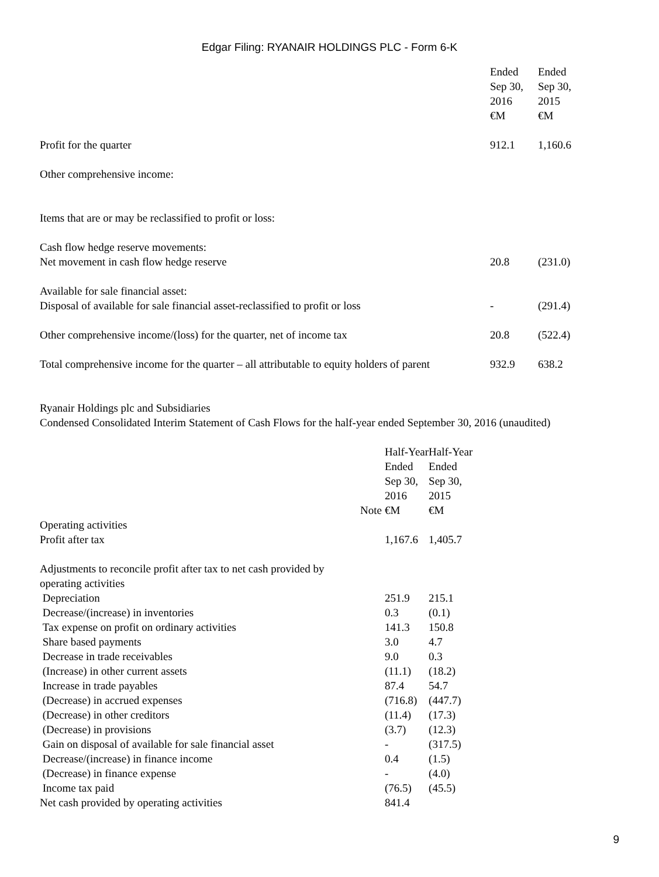Edgar Filing: RYANAIR HOLDINGS PLC - Form 6-K
| | Ended Sep 30, 2016 €M | Ended Sep 30, 2015 €M |
| --- | --- | --- |
| Profit for the quarter | 912.1 | 1,160.6 |
| Other comprehensive income: | | |
| Items that are or may be reclassified to profit or loss: | | |
| Cash flow hedge reserve movements: | | |
| Net movement in cash flow hedge reserve | 20.8 | (231.0) |
| Available for sale financial asset: | | |
| Disposal of available for sale financial asset-reclassified to profit or loss | - | (291.4) |
| Other comprehensive income/(loss) for the quarter, net of income tax | 20.8 | (522.4) |
| Total comprehensive income for the quarter – all attributable to equity holders of parent | 932.9 | 638.2 |
Ryanair Holdings plc and Subsidiaries
Condensed Consolidated Interim Statement of Cash Flows for the half-year ended September 30, 2016 (unaudited)
| | Note | Half-Year Ended Sep 30, 2016 €M | Half-Year Ended Sep 30, 2015 €M |
| --- | --- | --- | --- |
| Operating activities | | | |
| Profit after tax | | 1,167.6 | 1,405.7 |
| Adjustments to reconcile profit after tax to net cash provided by operating activities | | | |
| Depreciation | | 251.9 | 215.1 |
| Decrease/(increase) in inventories | | 0.3 | (0.1) |
| Tax expense on profit on ordinary activities | | 141.3 | 150.8 |
| Share based payments | | 3.0 | 4.7 |
| Decrease in trade receivables | | 9.0 | 0.3 |
| (Increase) in other current assets | | (11.1) | (18.2) |
| Increase in trade payables | | 87.4 | 54.7 |
| (Decrease) in accrued expenses | | (716.8) | (447.7) |
| (Decrease) in other creditors | | (11.4) | (17.3) |
| (Decrease) in provisions | | (3.7) | (12.3) |
| Gain on disposal of available for sale financial asset | | - | (317.5) |
| Decrease/(increase) in finance income | | 0.4 | (1.5) |
| (Decrease) in finance expense | | - | (4.0) |
| Income tax paid | | (76.5) | (45.5) |
| Net cash provided by operating activities | | 841.4 | |
9